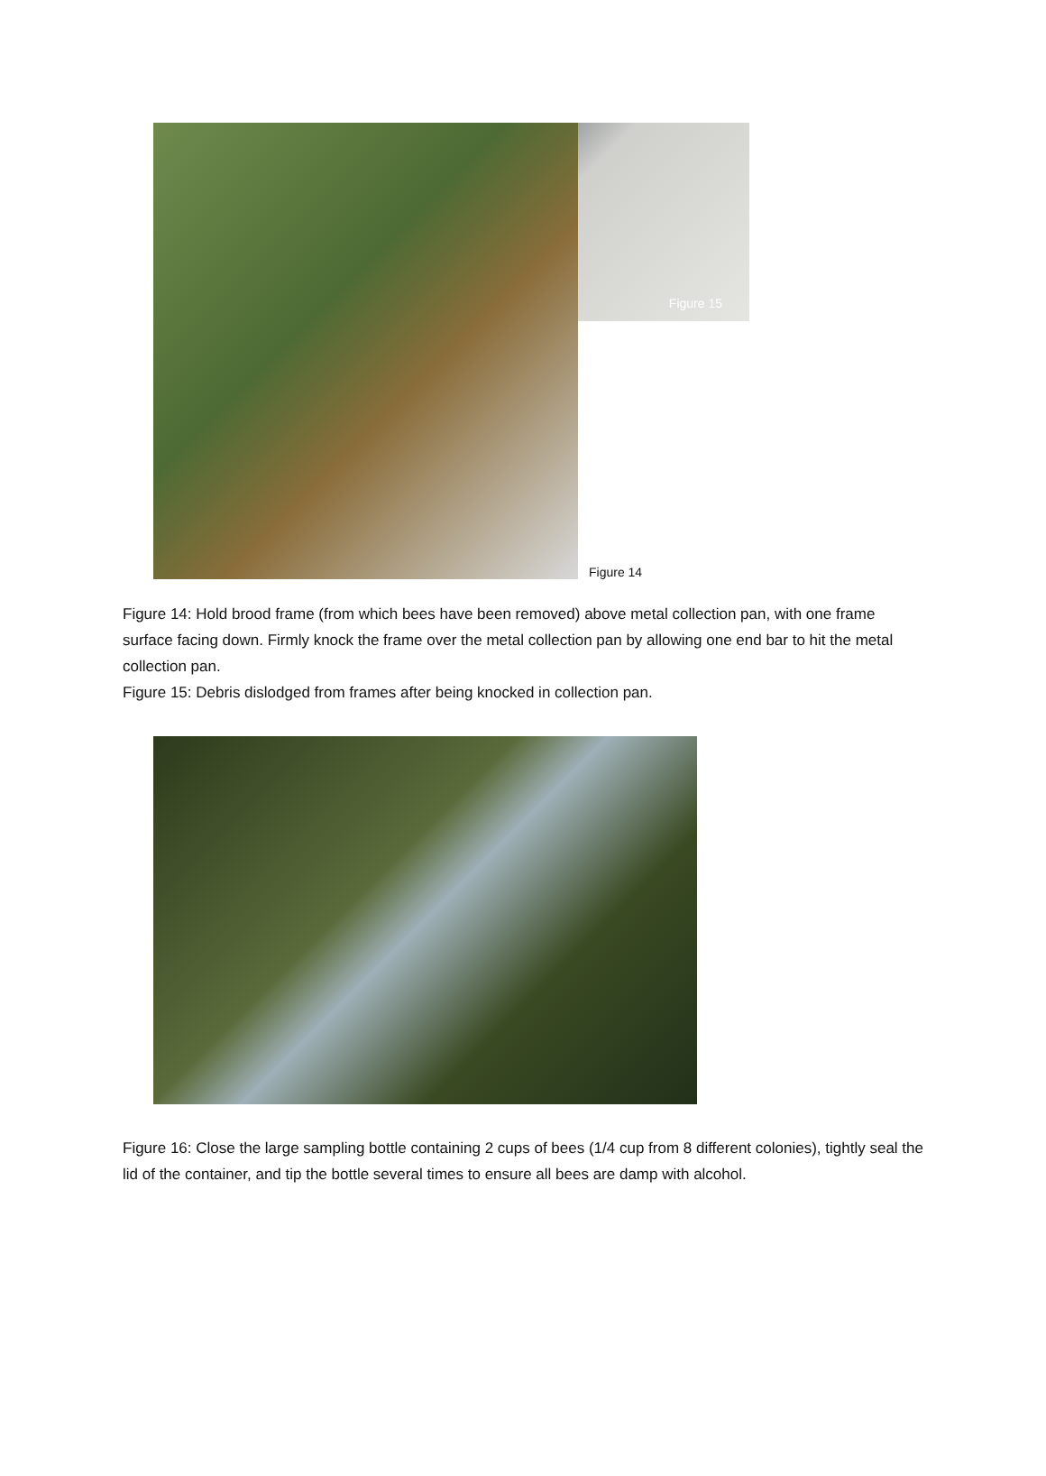Figure 15
Figure 14
Figure 14: Hold brood frame (from which bees have been removed) above metal collection pan, with one frame surface facing down. Firmly knock the frame over the metal collection pan by allowing one end bar to hit the metal collection pan.
Figure 15: Debris dislodged from frames after being knocked in collection pan.
Figure 16: Close the large sampling bottle containing 2 cups of bees (1/4 cup from 8 different colonies), tightly seal the lid of the container, and tip the bottle several times to ensure all bees are damp with alcohol.